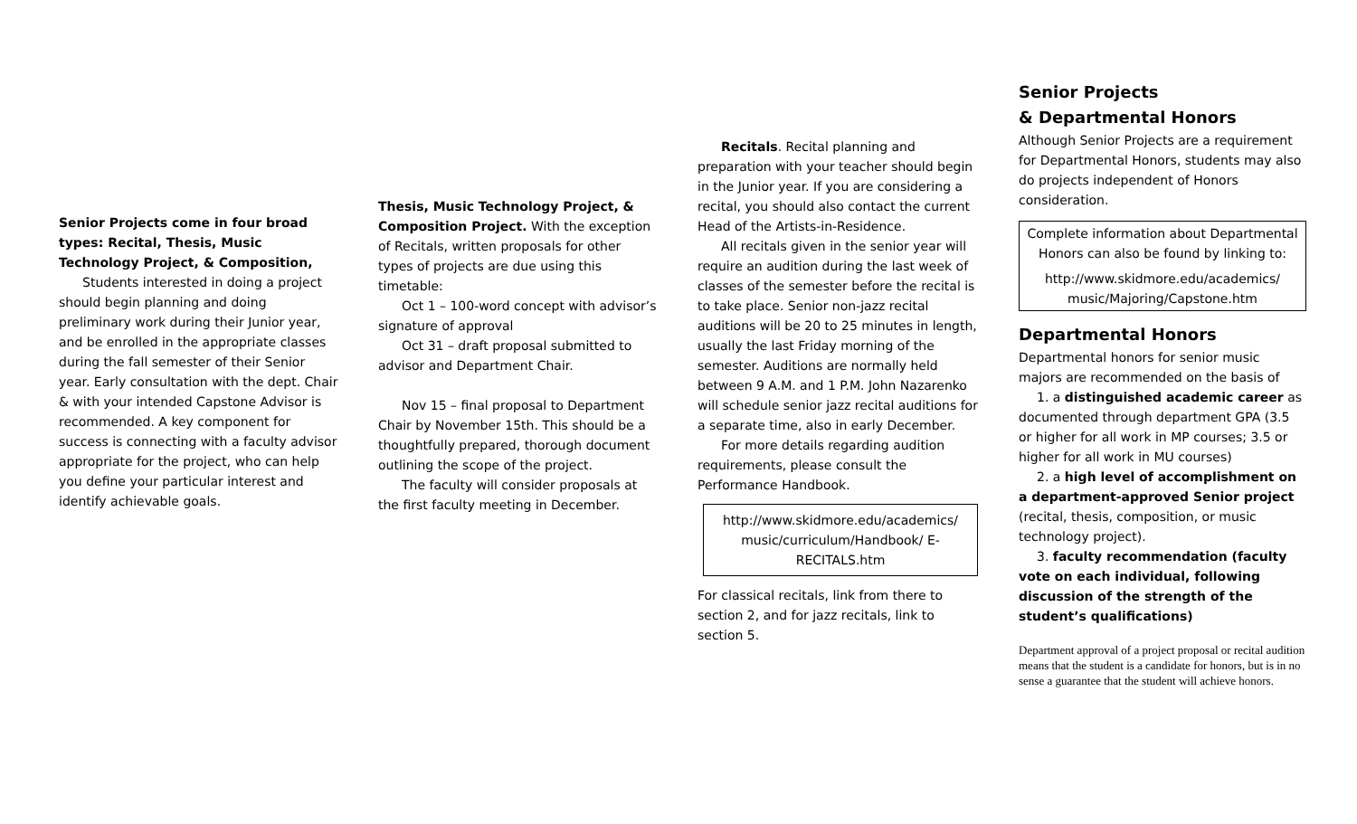Senior Projects come in four broad types: Recital, Thesis, Music Technology Project, & Composition,
Students interested in doing a project should begin planning and doing preliminary work during their Junior year, and be enrolled in the appropriate classes during the fall semester of their Senior year. Early consultation with the dept. Chair & with your intended Capstone Advisor is recommended. A key component for success is connecting with a faculty advisor appropriate for the project, who can help you define your particular interest and identify achievable goals.
Thesis, Music Technology Project, & Composition Project. With the exception of Recitals, written proposals for other types of projects are due using this timetable:
Oct 1 – 100-word concept with advisor’s signature of approval
Oct 31 – draft proposal submitted to advisor and Department Chair.
Nov 15 – final proposal to Department Chair by November 15th. This should be a thoughtfully prepared, thorough document outlining the scope of the project.
The faculty will consider proposals at the first faculty meeting in December.
Recitals. Recital planning and preparation with your teacher should begin in the Junior year. If you are considering a recital, you should also contact the current Head of the Artists-in-Residence.
All recitals given in the senior year will require an audition during the last week of classes of the semester before the recital is to take place. Senior non-jazz recital auditions will be 20 to 25 minutes in length, usually the last Friday morning of the semester. Auditions are normally held between 9 A.M. and 1 P.M. John Nazarenko will schedule senior jazz recital auditions for a separate time, also in early December.
For more details regarding audition requirements, please consult the Performance Handbook.
http://www.skidmore.edu/academics/ music/curriculum/Handbook/ E-RECITALS.htm
For classical recitals, link from there to section 2, and for jazz recitals, link to section 5.
Senior Projects
& Departmental Honors
Although Senior Projects are a requirement for Departmental Honors, students may also do projects independent of Honors consideration.
Complete information about Departmental Honors can also be found by linking to:
http://www.skidmore.edu/academics/ music/Majoring/Capstone.htm
Departmental Honors
Departmental honors for senior music majors are recommended on the basis of
1. a distinguished academic career as documented through department GPA (3.5 or higher for all work in MP courses; 3.5 or higher for all work in MU courses)
2. a high level of accomplishment on a department-approved Senior project (recital, thesis, composition, or music technology project).
3. faculty recommendation (faculty vote on each individual, following discussion of the strength of the student’s qualifications)
Department approval of a project proposal or recital audition means that the student is a candidate for honors, but is in no sense a guarantee that the student will achieve honors.